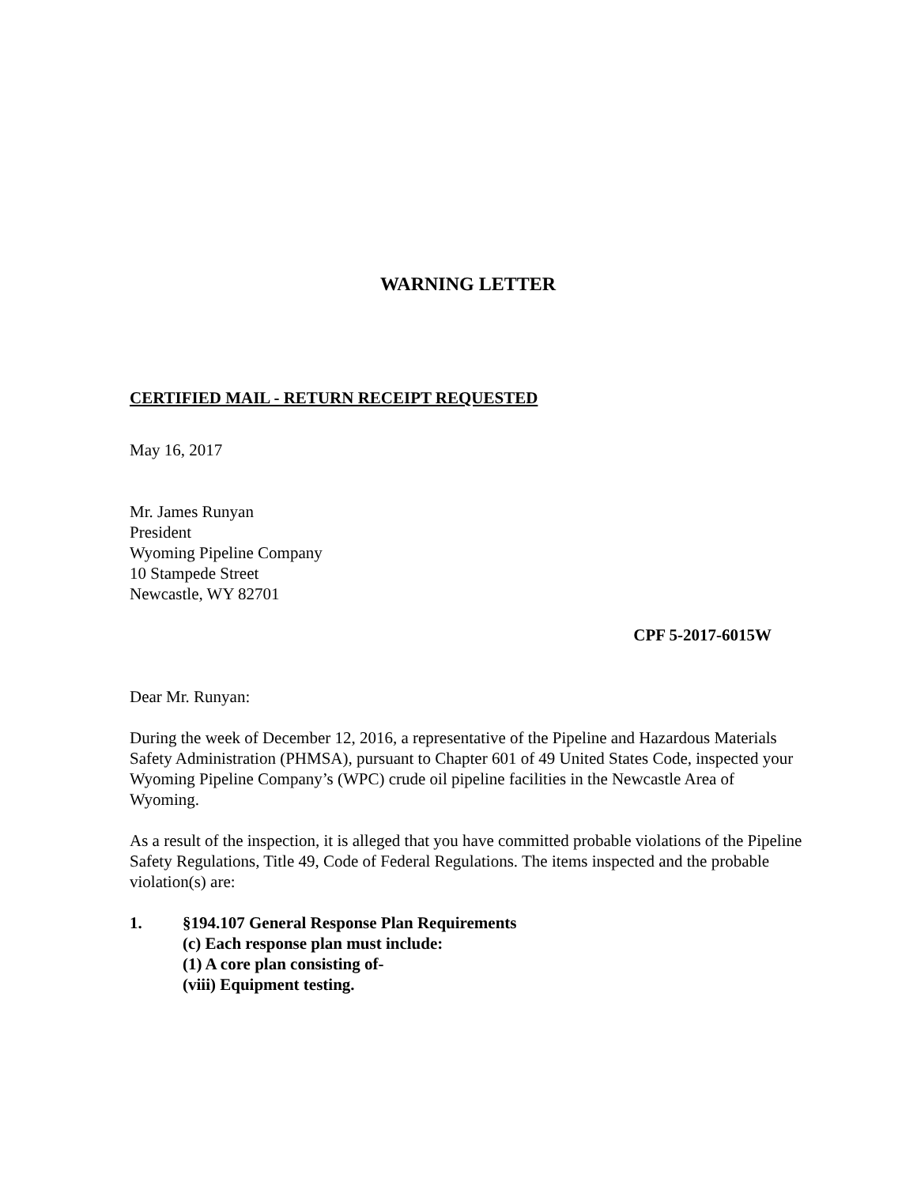WARNING LETTER
CERTIFIED MAIL - RETURN RECEIPT REQUESTED
May 16, 2017
Mr. James Runyan
President
Wyoming Pipeline Company
10 Stampede Street
Newcastle, WY 82701
CPF 5-2017-6015W
Dear Mr. Runyan:
During the week of December 12, 2016, a representative of the Pipeline and Hazardous Materials Safety Administration (PHMSA), pursuant to Chapter 601 of 49 United States Code, inspected your Wyoming Pipeline Company’s (WPC) crude oil pipeline facilities in the Newcastle Area of Wyoming.
As a result of the inspection, it is alleged that you have committed probable violations of the Pipeline Safety Regulations, Title 49, Code of Federal Regulations. The items inspected and the probable violation(s) are:
1. §194.107 General Response Plan Requirements
(c) Each response plan must include:
(1) A core plan consisting of-
(viii) Equipment testing.